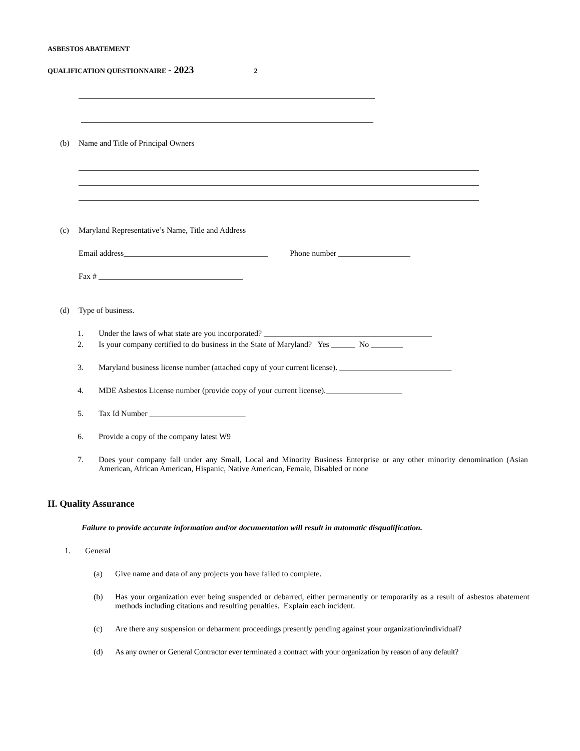ASBESTOS ABATEMENT
QUALIFICATION QUESTIONNAIRE - 2023 2
__________________________________________________________________________
_________________________________________________________________________
(b) Name and Title of Principal Owners
____________________________________________________________________________________________________
____________________________________________________________________________________________________
____________________________________________________________________________________________________
(c) Maryland Representative’s Name, Title and Address
Email address____________________________________ Phone number __________________
Fax # ____________________________________
(d) Type of business.
1. Under the laws of what state are you incorporated? __________________________________________
2. Is your company certified to do business in the State of Maryland? Yes ______ No ________
3. Maryland business license number (attached copy of your current license). ____________________________
4. MDE Asbestos License number (provide copy of your current license).___________________
5. Tax Id Number ________________________
6. Provide a copy of the company latest W9
7. Does your company fall under any Small, Local and Minority Business Enterprise or any other minority denomination (Asian American, African American, Hispanic, Native American, Female, Disabled or none
II. Quality Assurance
Failure to provide accurate information and/or documentation will result in automatic disqualification.
1. General
(a) Give name and data of any projects you have failed to complete.
(b) Has your organization ever being suspended or debarred, either permanently or temporarily as a result of asbestos abatement methods including citations and resulting penalties. Explain each incident.
(c) Are there any suspension or debarment proceedings presently pending against your organization/individual?
(d) As any owner or General Contractor ever terminated a contract with your organization by reason of any default?